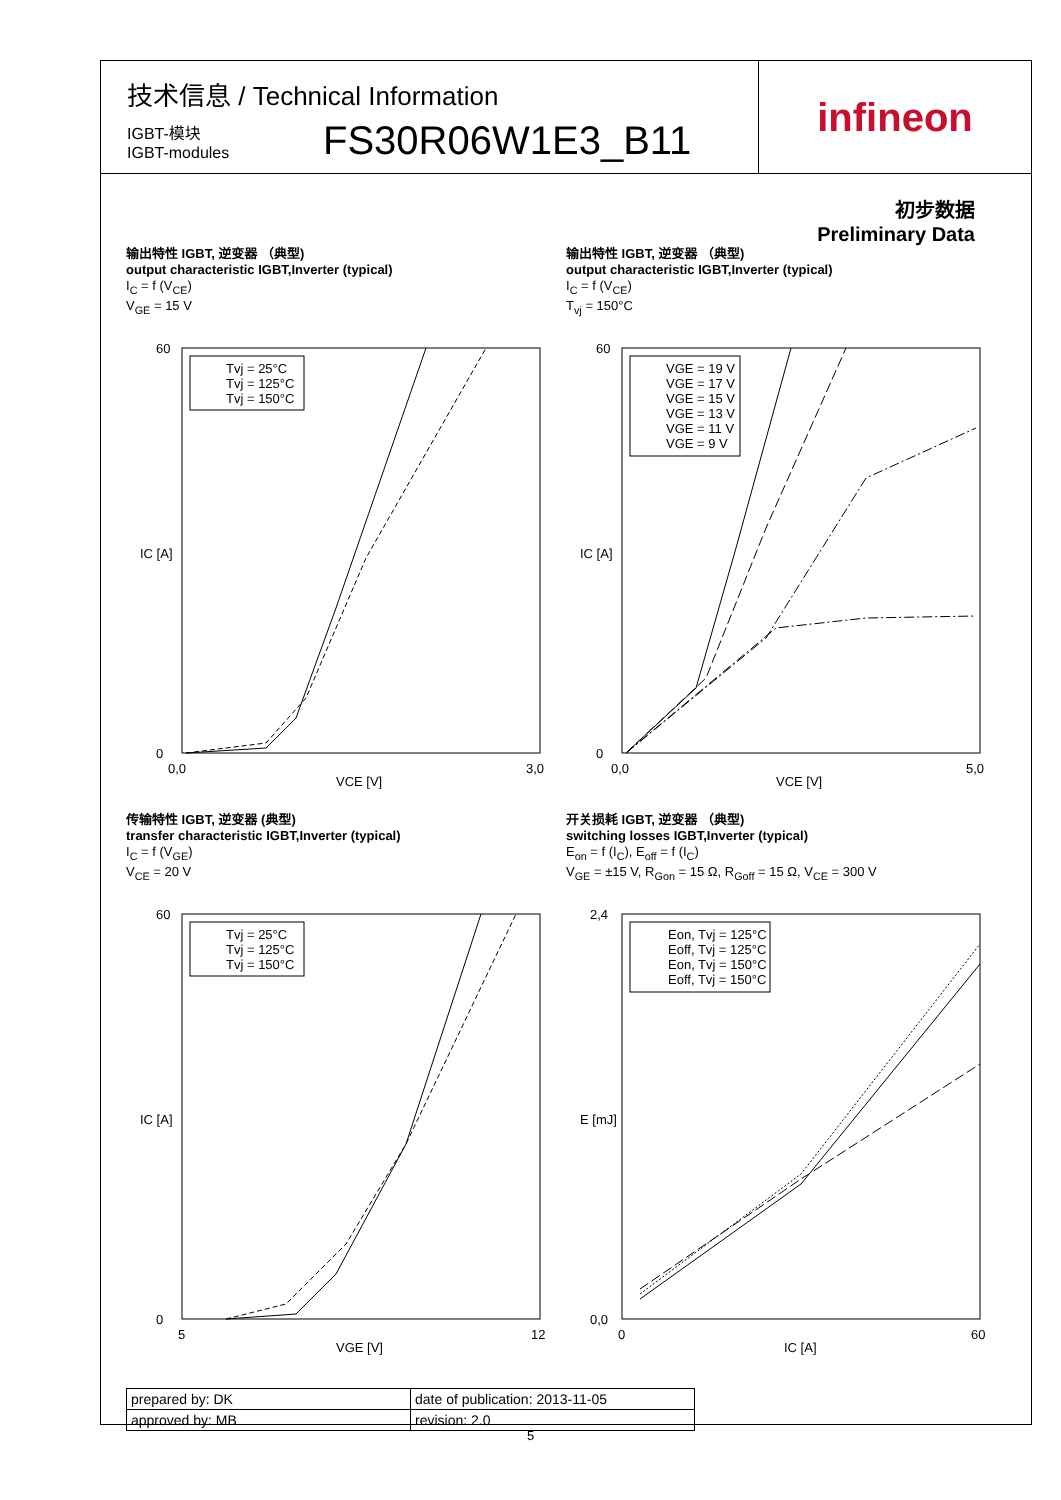技术信息 / Technical Information
IGBT-模块
IGBT-modules
FS30R06W1E3_B11
infineon
初步数据
Preliminary Data
输出特性 IGBT, 逆变器 （典型)
output characteristic IGBT,Inverter (typical)
I<sub>C</sub> = f (V<sub>CE</sub>)
V<sub>GE</sub> = 15 V
60
0
0,0
VCE [V]
3,0
Tvj = 25°C
Tvj = 125°C
Tvj = 150°C
IC [A]
输出特性 IGBT, 逆变器 （典型)
output characteristic IGBT,Inverter (typical)
I<sub>C</sub> = f (V<sub>CE</sub>)
T<sub>vj</sub> = 150°C
60
0
0,0
VCE [V]
5,0
VGE = 19 V
VGE = 17 V
VGE = 15 V
VGE = 13 V
VGE = 11 V
VGE = 9 V
IC [A]
传输特性 IGBT, 逆变器 (典型)
transfer characteristic IGBT,Inverter (typical)
I<sub>C</sub> = f (V<sub>GE</sub>)
V<sub>CE</sub> = 20 V
60
0
5
VGE [V]
12
Tvj = 25°C
Tvj = 125°C
Tvj = 150°C
IC [A]
开关损耗 IGBT, 逆变器 （典型)
switching losses IGBT,Inverter (typical)
E<sub>on</sub> = f (I<sub>C</sub>), E<sub>off</sub> = f (I<sub>C</sub>)
V<sub>GE</sub> = ±15 V, R<sub>Gon</sub> = 15 Ω, R<sub>Goff</sub> = 15 Ω, V<sub>CE</sub> = 300 V
2,4
0,0
0
IC [A]
60
Eon, Tvj = 125°C
Eoff, Tvj = 125°C
Eon, Tvj = 150°C
Eoff, Tvj = 150°C
E [mJ]
| prepared by: DK | date of publication: 2013-11-05 |
| approved by: MB | revision: 2.0 |
5